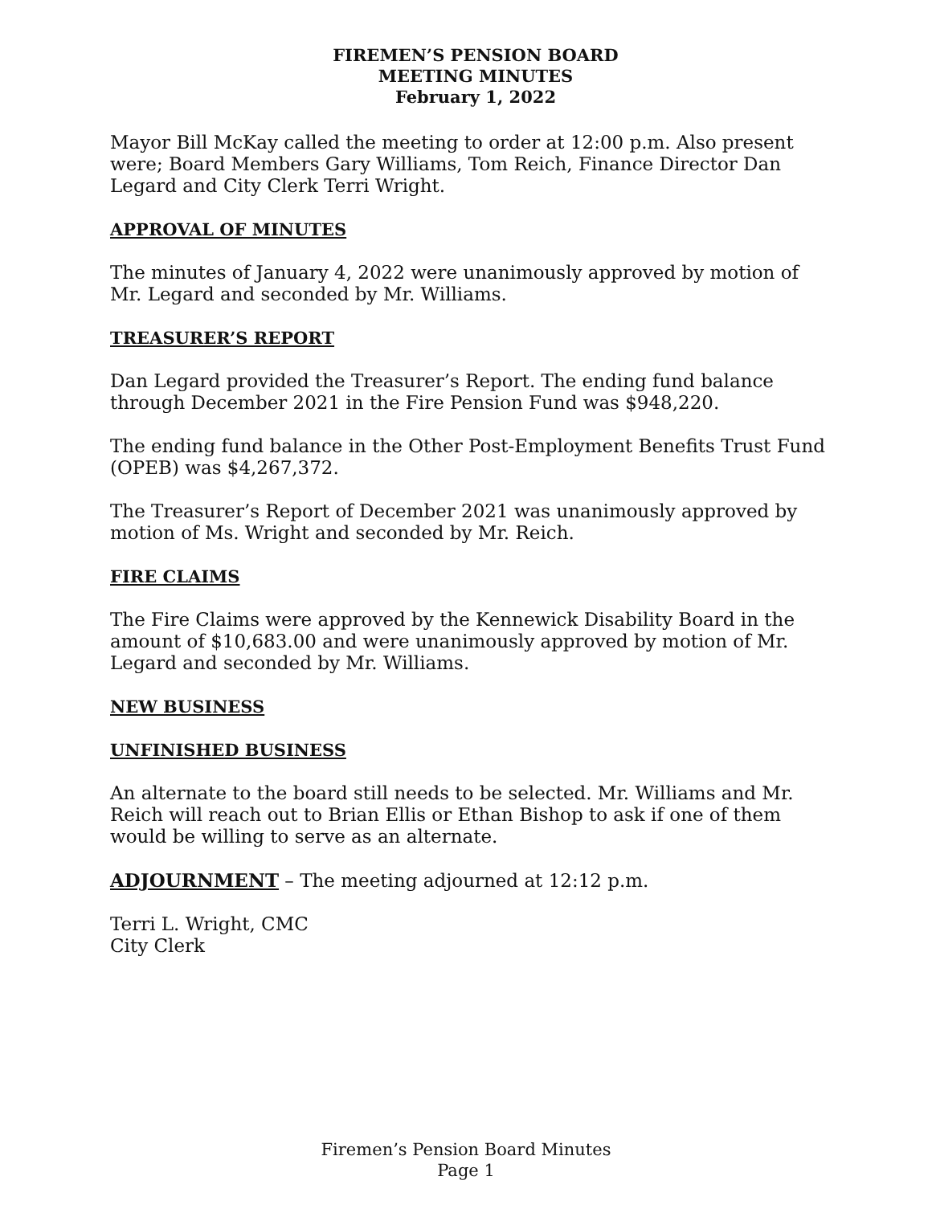FIREMEN’S PENSION BOARD
MEETING MINUTES
February 1, 2022
Mayor Bill McKay called the meeting to order at 12:00 p.m. Also present were; Board Members Gary Williams, Tom Reich, Finance Director Dan Legard and City Clerk Terri Wright.
APPROVAL OF MINUTES
The minutes of January 4, 2022 were unanimously approved by motion of Mr. Legard and seconded by Mr. Williams.
TREASURER’S REPORT
Dan Legard provided the Treasurer’s Report. The ending fund balance through December 2021 in the Fire Pension Fund was $948,220.
The ending fund balance in the Other Post-Employment Benefits Trust Fund (OPEB) was $4,267,372.
The Treasurer’s Report of December 2021 was unanimously approved by motion of Ms. Wright and seconded by Mr. Reich.
FIRE CLAIMS
The Fire Claims were approved by the Kennewick Disability Board in the amount of $10,683.00 and were unanimously approved by motion of Mr. Legard and seconded by Mr. Williams.
NEW BUSINESS
UNFINISHED BUSINESS
An alternate to the board still needs to be selected. Mr. Williams and Mr. Reich will reach out to Brian Ellis or Ethan Bishop to ask if one of them would be willing to serve as an alternate.
ADJOURNMENT – The meeting adjourned at 12:12 p.m.
Terri L. Wright, CMC
City Clerk
Firemen’s Pension Board Minutes
Page 1